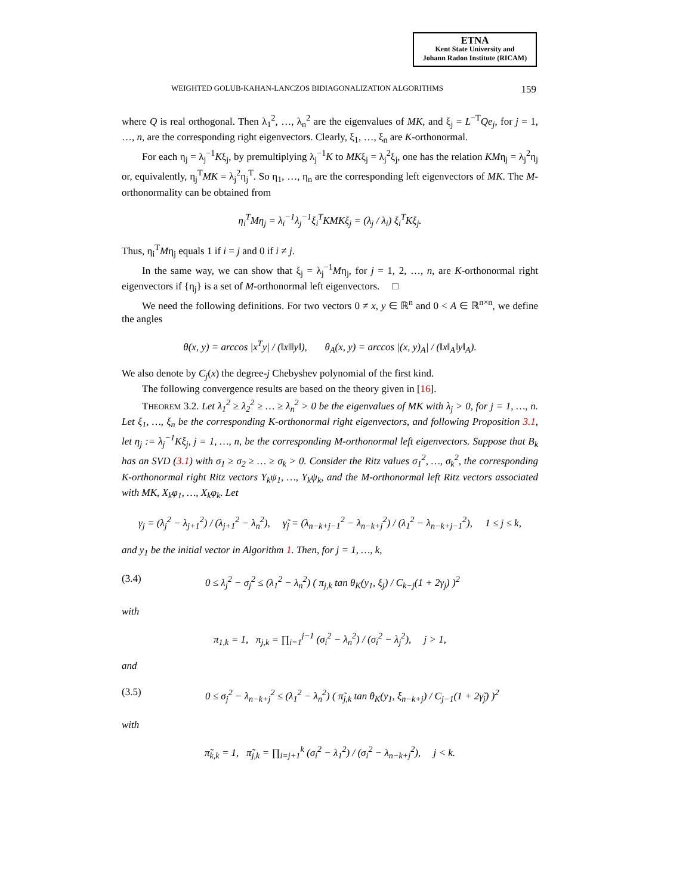ETNA
Kent State University and
Johann Radon Institute (RICAM)
WEIGHTED GOLUB-KAHAN-LANCZOS BIDIAGONALIZATION ALGORITHMS 159
where Q is real orthogonal. Then λ<sub>1</sub><sup>2</sup>, …, λ<sub>n</sub><sup>2</sup> are the eigenvalues of MK, and ξ<sub>j</sub> = L<sup>−T</sup>Qe<sub>j</sub>, for j = 1, …, n, are the corresponding right eigenvectors. Clearly, ξ<sub>1</sub>, …, ξ<sub>n</sub> are K-orthonormal.
For each η<sub>j</sub> = λ<sub>j</sub><sup>−1</sup>Kξ<sub>j</sub>, by premultiplying λ<sub>j</sub><sup>−1</sup>K to MKξ<sub>j</sub> = λ<sub>j</sub><sup>2</sup>ξ<sub>j</sub>, one has the relation KMη<sub>j</sub> = λ<sub>j</sub><sup>2</sup>η<sub>j</sub> or, equivalently, η<sub>j</sub><sup>T</sup>MK = λ<sub>j</sub><sup>2</sup>η<sub>j</sub><sup>T</sup>. So η<sub>1</sub>, …, η<sub>n</sub> are the corresponding left eigenvectors of MK. The M-orthonormality can be obtained from
η<sub>i</sub><sup>T</sup>Mη<sub>j</sub> = λ<sub>i</sub><sup>−1</sup>λ<sub>j</sub><sup>−1</sup>ξ<sub>i</sub><sup>T</sup>KMKξ<sub>j</sub> = (λ<sub>j</sub> / λ<sub>i</sub>) ξ<sub>i</sub><sup>T</sup>Kξ<sub>j</sub>.
Thus, η<sub>i</sub><sup>T</sup>Mη<sub>j</sub> equals 1 if i = j and 0 if i ≠ j.
In the same way, we can show that ξ<sub>j</sub> = λ<sub>j</sub><sup>−1</sup>Mη<sub>j</sub>, for j = 1, 2, …, n, are K-orthonormal right eigenvectors if {η<sub>j</sub>} is a set of M-orthonormal left eigenvectors. □
We need the following definitions. For two vectors 0 ≠ x, y ∈ ℝ<sup>n</sup> and 0 < A ∈ ℝ<sup>n×n</sup>, we define the angles
θ(x, y) = arccos |x<sup>T</sup>y| / (‖x‖‖y‖), θ<sub>A</sub>(x, y) = arccos |(x, y)<sub>A</sub>| / (‖x‖<sub>A</sub>‖y‖<sub>A</sub>).
We also denote by C<sub>j</sub>(x) the degree-j Chebyshev polynomial of the first kind.
The following convergence results are based on the theory given in [16].
THEOREM 3.2. Let λ<sub>1</sub><sup>2</sup> ≥ λ<sub>2</sub><sup>2</sup> ≥ … ≥ λ<sub>n</sub><sup>2</sup> > 0 be the eigenvalues of MK with λ<sub>j</sub> > 0, for j = 1, …, n. Let ξ<sub>1</sub>, …, ξ<sub>n</sub> be the corresponding K-orthonormal right eigenvectors, and following Proposition 3.1, let η<sub>j</sub> := λ<sub>j</sub><sup>−1</sup>Kξ<sub>j</sub>, j = 1, …, n, be the corresponding M-orthonormal left eigenvectors. Suppose that B<sub>k</sub> has an SVD (3.1) with σ<sub>1</sub> ≥ σ<sub>2</sub> ≥ … ≥ σ<sub>k</sub> > 0. Consider the Ritz values σ<sub>1</sub><sup>2</sup>, …, σ<sub>k</sub><sup>2</sup>, the corresponding K-orthonormal right Ritz vectors Y<sub>k</sub>ψ<sub>1</sub>, …, Y<sub>k</sub>ψ<sub>k</sub>, and the M-orthonormal left Ritz vectors associated with MK, X<sub>k</sub>φ<sub>1</sub>, …, X<sub>k</sub>φ<sub>k</sub>. Let
γ<sub>j</sub> = (λ<sub>j</sub><sup>2</sup> − λ<sub>j+1</sub><sup>2</sup>) / (λ<sub>j+1</sub><sup>2</sup> − λ<sub>n</sub><sup>2</sup>), γ̃<sub>j</sub> = (λ<sub>n−k+j−1</sub><sup>2</sup> − λ<sub>n−k+j</sub><sup>2</sup>) / (λ<sub>1</sub><sup>2</sup> − λ<sub>n−k+j−1</sub><sup>2</sup>), 1 ≤ j ≤ k,
and y<sub>1</sub> be the initial vector in Algorithm 1. Then, for j = 1, …, k,
(3.4) 0 ≤ λ<sub>j</sub><sup>2</sup> − σ<sub>j</sub><sup>2</sup> ≤ (λ<sub>1</sub><sup>2</sup> − λ<sub>n</sub><sup>2</sup>) ( π<sub>j,k</sub> tan θ<sub>K</sub>(y<sub>1</sub>, ξ<sub>j</sub>) / C<sub>k−j</sub>(1 + 2γ<sub>j</sub>) )<sup>2</sup>
with
π<sub>1,k</sub> = 1, π<sub>j,k</sub> = ∏<sub>i=1</sub><sup>j−1</sup> (σ<sub>i</sub><sup>2</sup> − λ<sub>n</sub><sup>2</sup>) / (σ<sub>i</sub><sup>2</sup> − λ<sub>j</sub><sup>2</sup>), j > 1,
and
(3.5) 0 ≤ σ<sub>j</sub><sup>2</sup> − λ<sub>n−k+j</sub><sup>2</sup> ≤ (λ<sub>1</sub><sup>2</sup> − λ<sub>n</sub><sup>2</sup>) ( π̃<sub>j,k</sub> tan θ<sub>K</sub>(y<sub>1</sub>, ξ<sub>n−k+j</sub>) / C<sub>j−1</sub>(1 + 2γ̃<sub>j</sub>) )<sup>2</sup>
with
π̃<sub>k,k</sub> = 1, π̃<sub>j,k</sub> = ∏<sub>i=j+1</sub><sup>k</sup> (σ<sub>i</sub><sup>2</sup> − λ<sub>1</sub><sup>2</sup>) / (σ<sub>i</sub><sup>2</sup> − λ<sub>n−k+j</sub><sup>2</sup>), j < k.